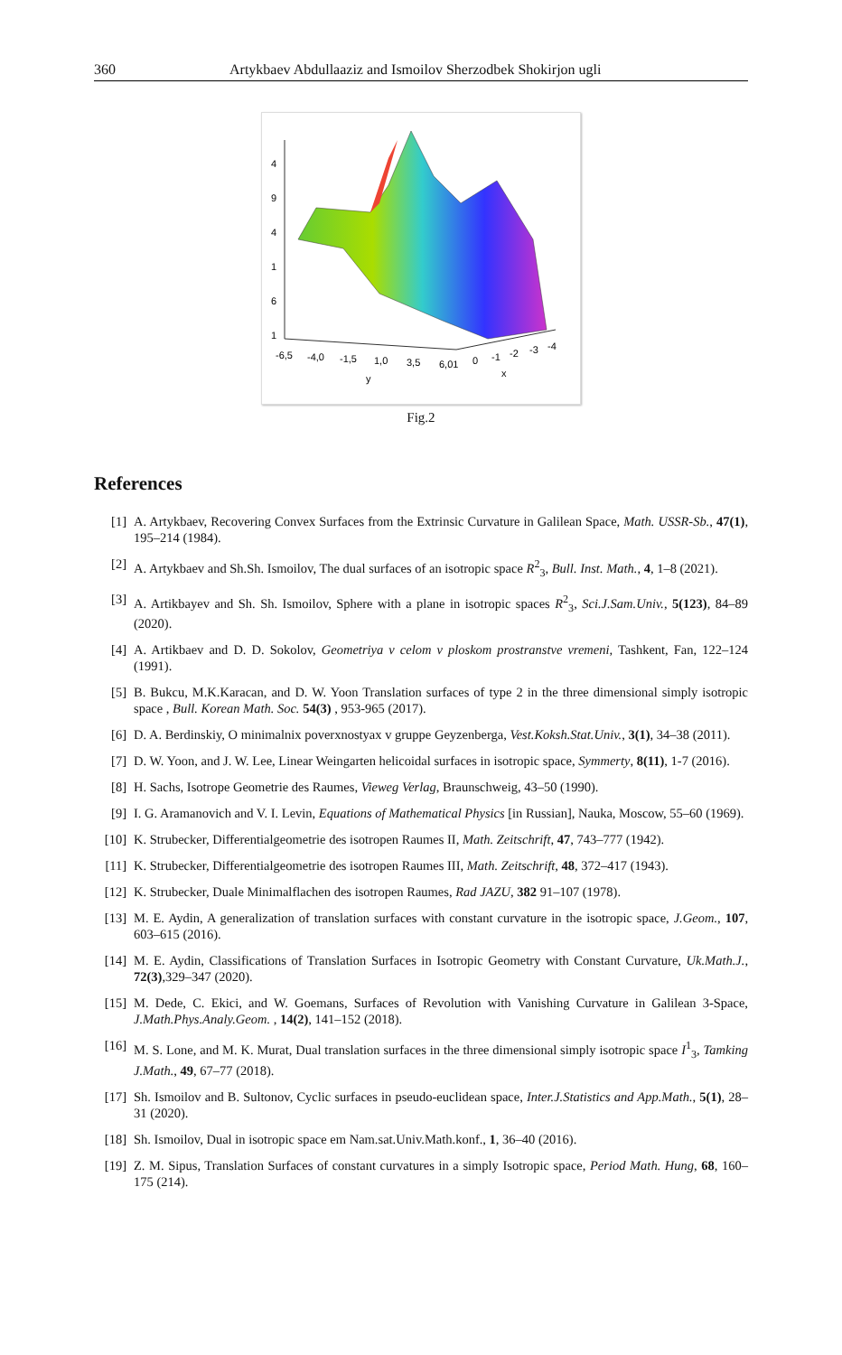360 Artykbaev Abdullaaziz and Ismoilov Sherzodbek Shokirjon ugli
4
9
4
1
6
1
-6,5
-4,0
-1,5
1,0
3,5
6,01
0
-1
-2
-3
-4
y
x
Fig.2
References
[1] A. Artykbaev, Recovering Convex Surfaces from the Extrinsic Curvature in Galilean Space, Math. USSR-Sb., 47(1), 195–214 (1984).
[2] A. Artykbaev and Sh.Sh. Ismoilov, The dual surfaces of an isotropic space R<sup>2</sup><sub>3</sub>, Bull. Inst. Math., 4, 1–8 (2021).
[3] A. Artikbayev and Sh. Sh. Ismoilov, Sphere with a plane in isotropic spaces R<sup>2</sup><sub>3</sub>, Sci.J.Sam.Univ., 5(123), 84–89 (2020).
[4] A. Artikbaev and D. D. Sokolov, Geometriya v celom v ploskom prostranstve vremeni, Tashkent, Fan, 122–124 (1991).
[5] B. Bukcu, M.K.Karacan, and D. W. Yoon Translation surfaces of type 2 in the three dimensional simply isotropic space , Bull. Korean Math. Soc. 54(3) , 953-965 (2017).
[6] D. A. Berdinskiy, O minimalnix poverxnostyax v gruppe Geyzenberga, Vest.Koksh.Stat.Univ., 3(1), 34–38 (2011).
[7] D. W. Yoon, and J. W. Lee, Linear Weingarten helicoidal surfaces in isotropic space, Symmerty, 8(11), 1-7 (2016).
[8] H. Sachs, Isotrope Geometrie des Raumes, Vieweg Verlag, Braunschweig, 43–50 (1990).
[9] I. G. Aramanovich and V. I. Levin, Equations of Mathematical Physics [in Russian], Nauka, Moscow, 55–60 (1969).
[10] K. Strubecker, Differentialgeometrie des isotropen Raumes II, Math. Zeitschrift, 47, 743–777 (1942).
[11] K. Strubecker, Differentialgeometrie des isotropen Raumes III, Math. Zeitschrift, 48, 372–417 (1943).
[12] K. Strubecker, Duale Minimalflachen des isotropen Raumes, Rad JAZU, 382 91–107 (1978).
[13] M. E. Aydin, A generalization of translation surfaces with constant curvature in the isotropic space, J.Geom., 107, 603–615 (2016).
[14] M. E. Aydin, Classifications of Translation Surfaces in Isotropic Geometry with Constant Curvature, Uk.Math.J., 72(3),329–347 (2020).
[15] M. Dede, C. Ekici, and W. Goemans, Surfaces of Revolution with Vanishing Curvature in Galilean 3-Space, J.Math.Phys.Analy.Geom. , 14(2), 141–152 (2018).
[16] M. S. Lone, and M. K. Murat, Dual translation surfaces in the three dimensional simply isotropic space I<sup>1</sup><sub>3</sub>, Tamking J.Math., 49, 67–77 (2018).
[17] Sh. Ismoilov and B. Sultonov, Cyclic surfaces in pseudo-euclidean space, Inter.J.Statistics and App.Math., 5(1), 28–31 (2020).
[18] Sh. Ismoilov, Dual in isotropic space em Nam.sat.Univ.Math.konf., 1, 36–40 (2016).
[19] Z. M. Sipus, Translation Surfaces of constant curvatures in a simply Isotropic space, Period Math. Hung, 68, 160–175 (214).